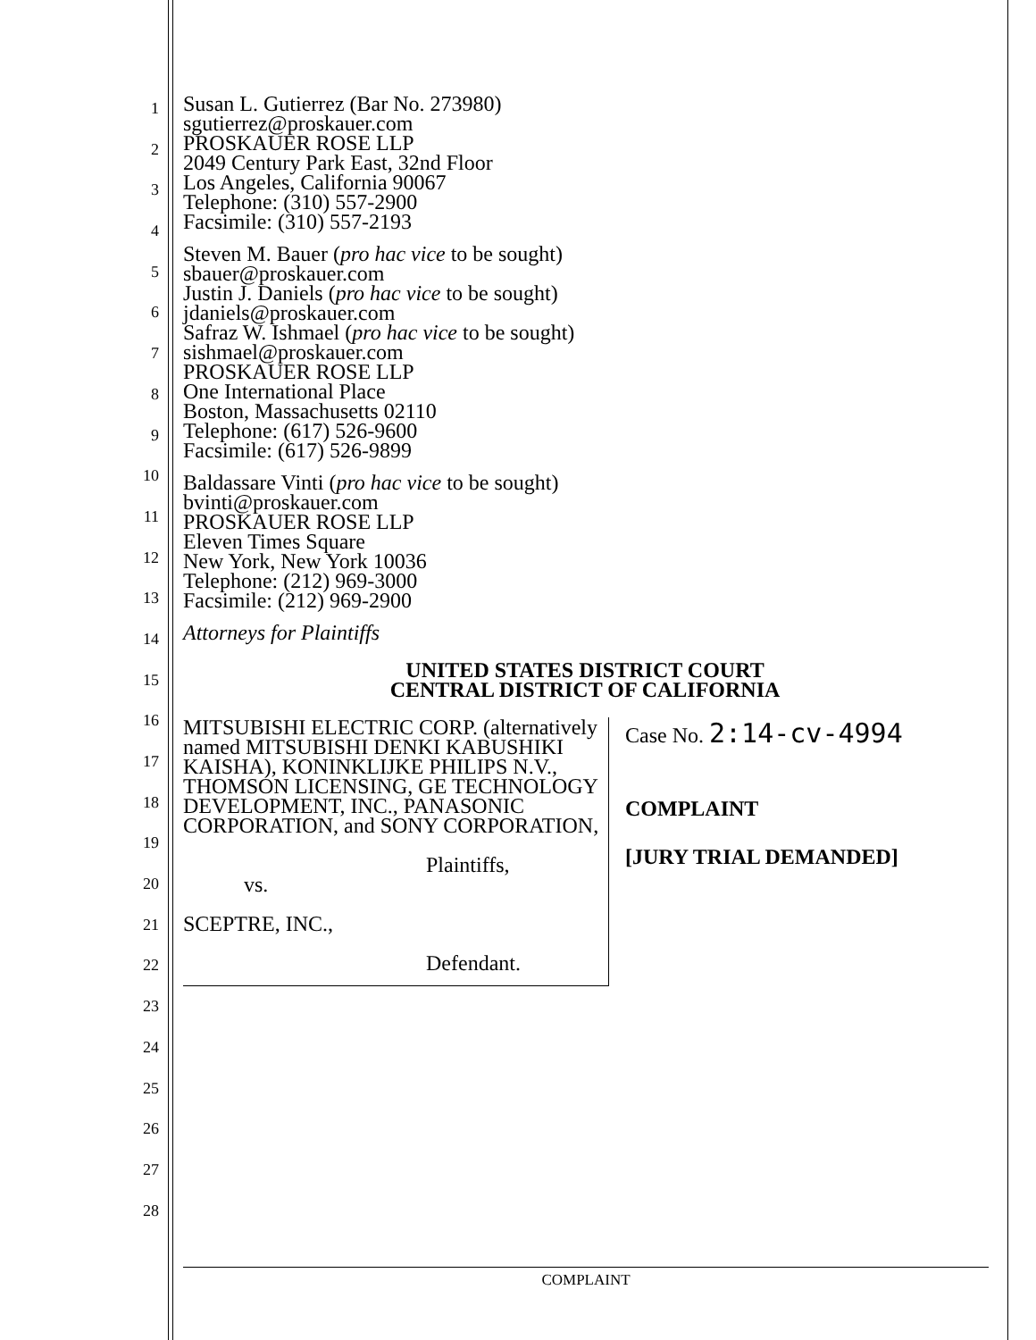1
2
3
4
5
6
7
8
9
10
11
12
13
14
15
16
17
18
19
20
21
22
23
24
25
26
27
28
Susan L. Gutierrez (Bar No. 273980)
sgutierrez@proskauer.com
PROSKAUER ROSE LLP
2049 Century Park East, 32nd Floor
Los Angeles, California 90067
Telephone: (310) 557-2900
Facsimile: (310) 557-2193
Steven M. Bauer (pro hac vice to be sought)
sbauer@proskauer.com
Justin J. Daniels (pro hac vice to be sought)
jdaniels@proskauer.com
Safraz W. Ishmael (pro hac vice to be sought)
sishmael@proskauer.com
PROSKAUER ROSE LLP
One International Place
Boston, Massachusetts 02110
Telephone: (617) 526-9600
Facsimile: (617) 526-9899
Baldassare Vinti (pro hac vice to be sought)
bvinti@proskauer.com
PROSKAUER ROSE LLP
Eleven Times Square
New York, New York 10036
Telephone: (212) 969-3000
Facsimile: (212) 969-2900
Attorneys for Plaintiffs
UNITED STATES DISTRICT COURT
CENTRAL DISTRICT OF CALIFORNIA
MITSUBISHI ELECTRIC CORP. (alternatively named MITSUBISHI DENKI KABUSHIKI KAISHA), KONINKLIJKE PHILIPS N.V., THOMSON LICENSING, GE TECHNOLOGY DEVELOPMENT, INC., PANASONIC CORPORATION, and SONY CORPORATION,
Plaintiffs,
vs.
SCEPTRE, INC.,
Defendant.
Case No. 2:14-cv-4994
COMPLAINT
[JURY TRIAL DEMANDED]
COMPLAINT